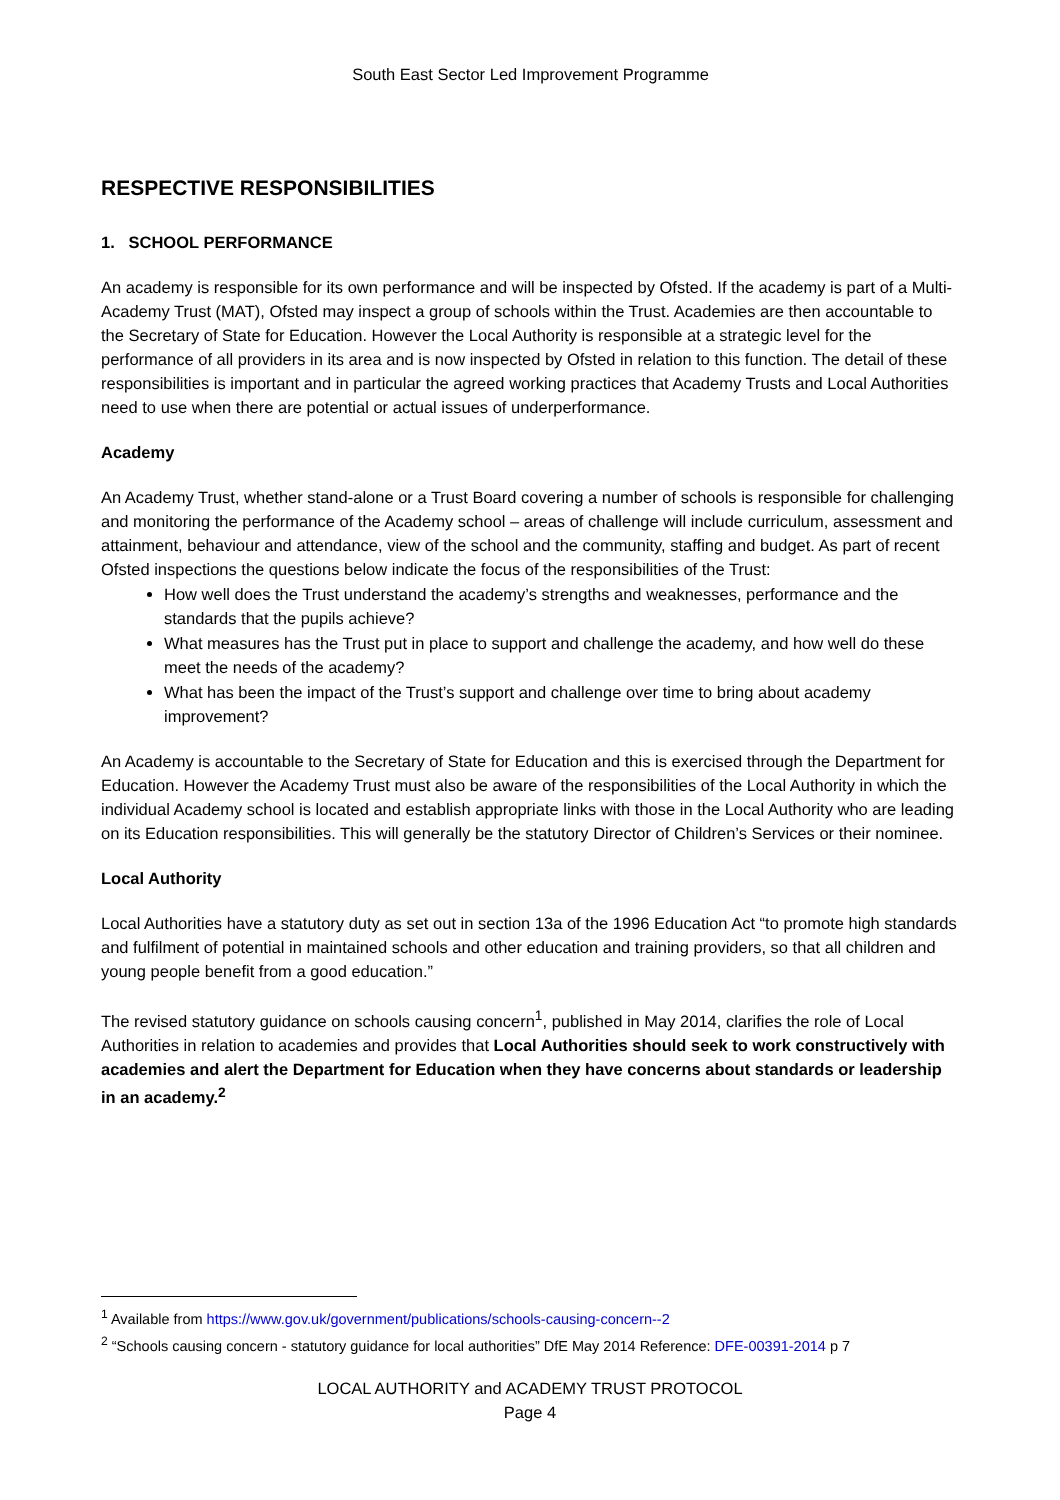South East Sector Led Improvement Programme
RESPECTIVE RESPONSIBILITIES
1. SCHOOL PERFORMANCE
An academy is responsible for its own performance and will be inspected by Ofsted. If the academy is part of a Multi-Academy Trust (MAT), Ofsted may inspect a group of schools within the Trust. Academies are then accountable to the Secretary of State for Education. However the Local Authority is responsible at a strategic level for the performance of all providers in its area and is now inspected by Ofsted in relation to this function. The detail of these responsibilities is important and in particular the agreed working practices that Academy Trusts and Local Authorities need to use when there are potential or actual issues of underperformance.
Academy
An Academy Trust, whether stand-alone or a Trust Board covering a number of schools is responsible for challenging and monitoring the performance of the Academy school – areas of challenge will include curriculum, assessment and attainment, behaviour and attendance, view of the school and the community, staffing and budget. As part of recent Ofsted inspections the questions below indicate the focus of the responsibilities of the Trust:
How well does the Trust understand the academy’s strengths and weaknesses, performance and the standards that the pupils achieve?
What measures has the Trust put in place to support and challenge the academy, and how well do these meet the needs of the academy?
What has been the impact of the Trust’s support and challenge over time to bring about academy improvement?
An Academy is accountable to the Secretary of State for Education and this is exercised through the Department for Education. However the Academy Trust must also be aware of the responsibilities of the Local Authority in which the individual Academy school is located and establish appropriate links with those in the Local Authority who are leading on its Education responsibilities. This will generally be the statutory Director of Children’s Services or their nominee.
Local Authority
Local Authorities have a statutory duty as set out in section 13a of the 1996 Education Act “to promote high standards and fulfilment of potential in maintained schools and other education and training providers, so that all children and young people benefit from a good education.”
The revised statutory guidance on schools causing concern<sup>1</sup>, published in May 2014, clarifies the role of Local Authorities in relation to academies and provides that Local Authorities should seek to work constructively with academies and alert the Department for Education when they have concerns about standards or leadership in an academy.<sup>2</sup>
<sup>1</sup> Available from https://www.gov.uk/government/publications/schools-causing-concern--2
<sup>2</sup> “Schools causing concern - statutory guidance for local authorities” DfE May 2014 Reference: DFE-00391-2014 p 7
LOCAL AUTHORITY and ACADEMY TRUST PROTOCOL
Page 4